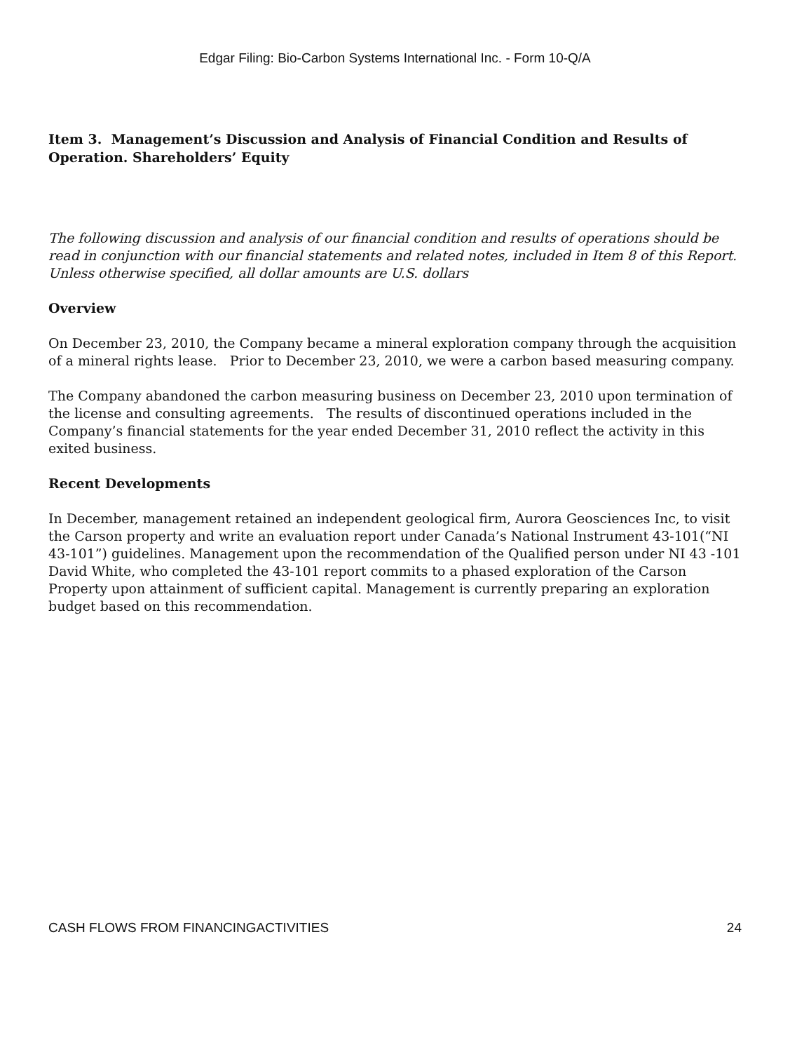Edgar Filing: Bio-Carbon Systems International Inc. - Form 10-Q/A
Item 3. Management’s Discussion and Analysis of Financial Condition and Results of Operation. Shareholders’ Equity
The following discussion and analysis of our financial condition and results of operations should be read in conjunction with our financial statements and related notes, included in Item 8 of this Report. Unless otherwise specified, all dollar amounts are U.S. dollars
Overview
On December 23, 2010, the Company became a mineral exploration company through the acquisition of a mineral rights lease. Prior to December 23, 2010, we were a carbon based measuring company.
The Company abandoned the carbon measuring business on December 23, 2010 upon termination of the license and consulting agreements. The results of discontinued operations included in the Company’s financial statements for the year ended December 31, 2010 reflect the activity in this exited business.
Recent Developments
In December, management retained an independent geological firm, Aurora Geosciences Inc, to visit the Carson property and write an evaluation report under Canada’s National Instrument 43-101(“NI 43-101”) guidelines. Management upon the recommendation of the Qualified person under NI 43 -101 David White, who completed the 43-101 report commits to a phased exploration of the Carson Property upon attainment of sufficient capital. Management is currently preparing an exploration budget based on this recommendation.
CASH FLOWS FROM FINANCINGACTIVITIES 24